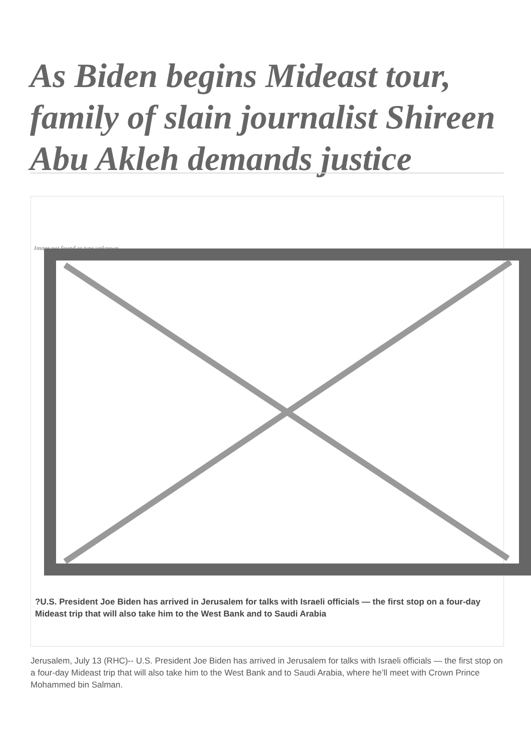As Biden begins Mideast tour, family of slain journalist Shireen Abu Akleh demands justice
Image not found or type unknown
?U.S. President Joe Biden has arrived in Jerusalem for talks with Israeli officials — the first stop on a four-day Mideast trip that will also take him to the West Bank and to Saudi Arabia
Jerusalem, July 13 (RHC)-- U.S. President Joe Biden has arrived in Jerusalem for talks with Israeli officials — the first stop on a four-day Mideast trip that will also take him to the West Bank and to Saudi Arabia, where he’ll meet with Crown Prince Mohammed bin Salman.